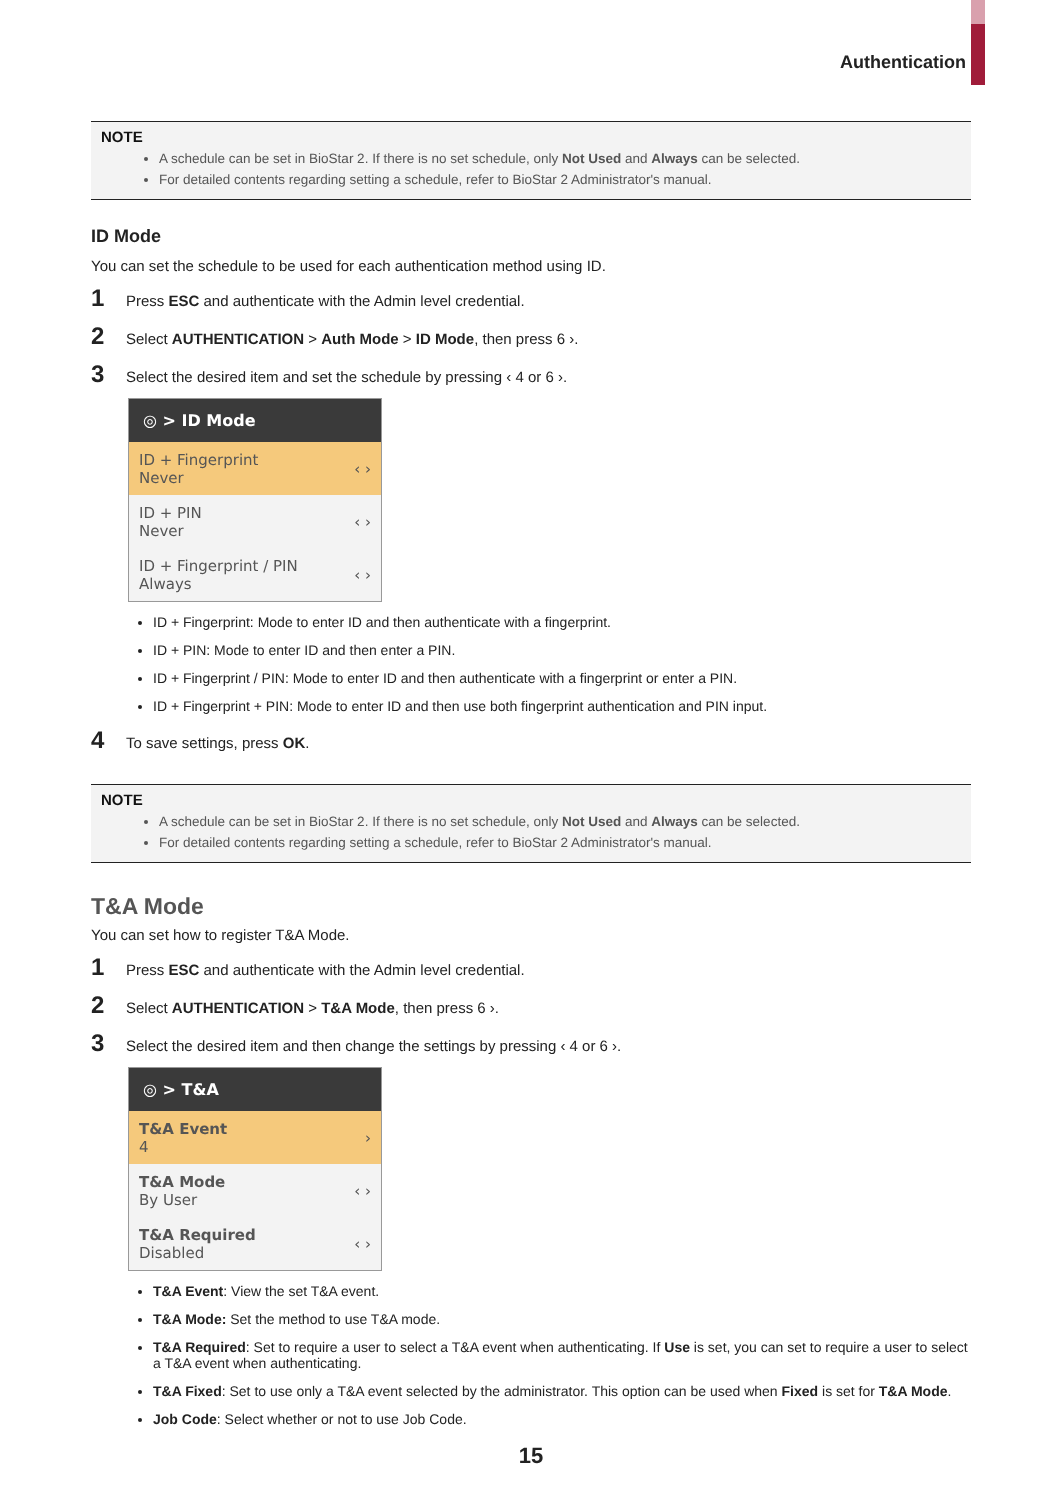Authentication
NOTE
A schedule can be set in BioStar 2. If there is no set schedule, only Not Used and Always can be selected.
For detailed contents regarding setting a schedule, refer to BioStar 2 Administrator's manual.
ID Mode
You can set the schedule to be used for each authentication method using ID.
1 Press ESC and authenticate with the Admin level credential.
2 Select AUTHENTICATION > Auth Mode > ID Mode, then press 6 ›.
3 Select the desired item and set the schedule by pressing ‹ 4 or 6 ›.
◎ > ID Mode
ID + Fingerprint
Never ‹ ›
ID + PIN
Never ‹ ›
ID + Fingerprint / PIN
Always ‹ ›
ID + Fingerprint: Mode to enter ID and then authenticate with a fingerprint.
ID + PIN: Mode to enter ID and then enter a PIN.
ID + Fingerprint / PIN: Mode to enter ID and then authenticate with a fingerprint or enter a PIN.
ID + Fingerprint + PIN: Mode to enter ID and then use both fingerprint authentication and PIN input.
4 To save settings, press OK.
NOTE
A schedule can be set in BioStar 2. If there is no set schedule, only Not Used and Always can be selected.
For detailed contents regarding setting a schedule, refer to BioStar 2 Administrator's manual.
T&A Mode
You can set how to register T&A Mode.
1 Press ESC and authenticate with the Admin level credential.
2 Select AUTHENTICATION > T&A Mode, then press 6 ›.
3 Select the desired item and then change the settings by pressing ‹ 4 or 6 ›.
◎ > T&A
T&A Event
4 ›
T&A Mode
By User ‹ ›
T&A Required
Disabled ‹ ›
T&A Event: View the set T&A event.
T&A Mode: Set the method to use T&A mode.
T&A Required: Set to require a user to select a T&A event when authenticating. If Use is set, you can set to require a user to select a T&A event when authenticating.
T&A Fixed: Set to use only a T&A event selected by the administrator. This option can be used when Fixed is set for T&A Mode.
Job Code: Select whether or not to use Job Code.
15